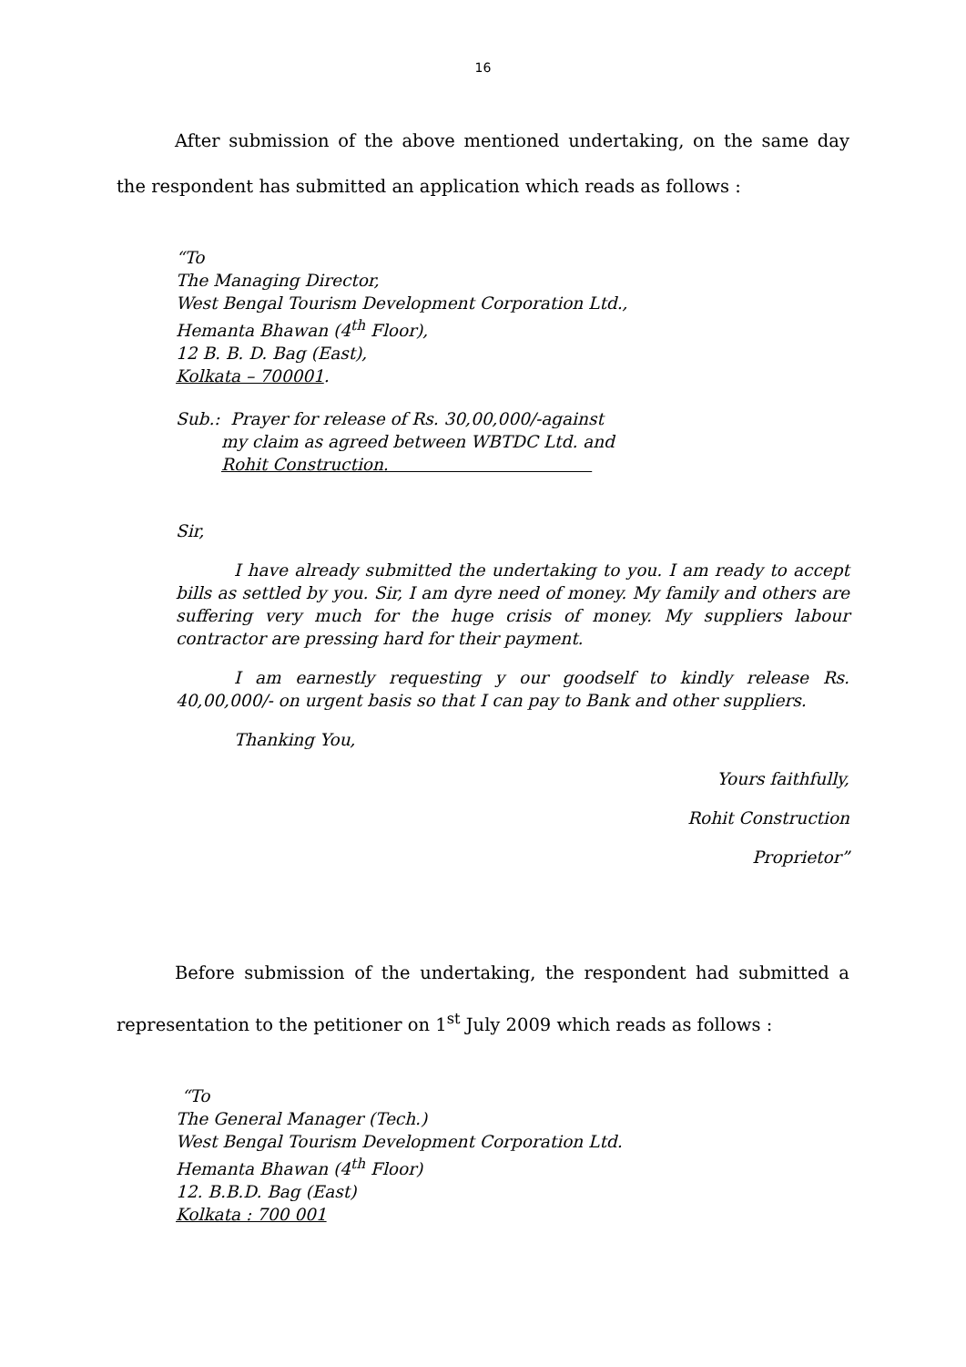16
After submission of the above mentioned undertaking, on the same day the respondent has submitted an application which reads as follows :
“To
The Managing Director,
West Bengal Tourism Development Corporation Ltd.,
Hemanta Bhawan (4<sup>th</sup> Floor),
12 B. B. D. Bag (East),
Kolkata – 700001.
Sub.: Prayer for release of Rs. 30,00,000/-against
my claim as agreed between WBTDC Ltd. and
Rohit Construction.
Sir,
I have already submitted the undertaking to you. I am ready to accept bills as settled by you. Sir, I am dyre need of money. My family and others are suffering very much for the huge crisis of money. My suppliers labour contractor are pressing hard for their payment.
I am earnestly requesting y our goodself to kindly release Rs. 40,00,000/- on urgent basis so that I can pay to Bank and other suppliers.
Thanking You,
Yours faithfully,
Rohit Construction
Proprietor”
Before submission of the undertaking, the respondent had submitted a representation to the petitioner on 1<sup>st</sup> July 2009 which reads as follows :
“To
The General Manager (Tech.)
West Bengal Tourism Development Corporation Ltd.
Hemanta Bhawan (4<sup>th</sup> Floor)
12. B.B.D. Bag (East)
Kolkata : 700 001